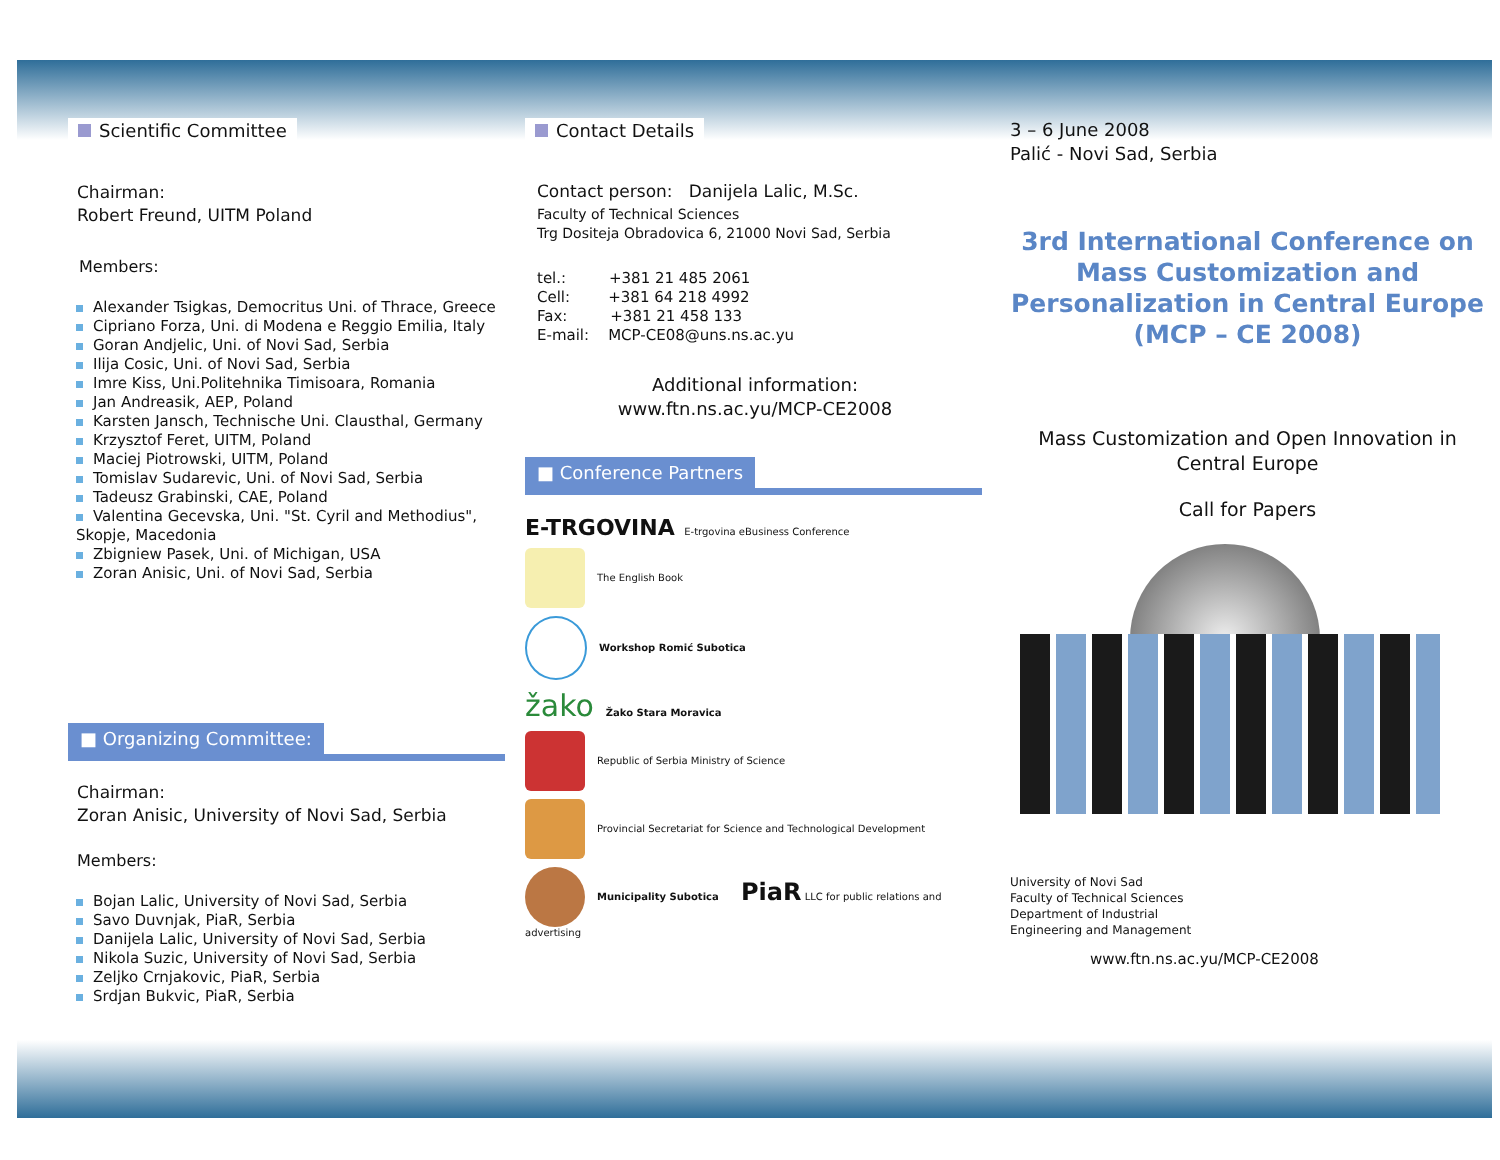Scientific Committee
Chairman:
Robert Freund, UITM Poland
Members:
Alexander Tsigkas, Democritus Uni. of Thrace, Greece
Cipriano Forza, Uni. di Modena e Reggio Emilia, Italy
Goran Andjelic, Uni. of Novi Sad, Serbia
Ilija Cosic, Uni. of Novi Sad, Serbia
Imre Kiss, Uni.Politehnika Timisoara, Romania
Jan Andreasik, AEP, Poland
Karsten Jansch, Technische Uni. Clausthal, Germany
Krzysztof Feret, UITM, Poland
Maciej Piotrowski, UITM, Poland
Tomislav Sudarevic, Uni. of Novi Sad, Serbia
Tadeusz Grabinski, CAE, Poland
Valentina Gecevska, Uni. "St. Cyril and Methodius", Skopje, Macedonia
Zbigniew Pasek, Uni. of Michigan, USA
Zoran Anisic, Uni. of Novi Sad, Serbia
■ Organizing Committee:
Chairman:
Zoran Anisic, University of Novi Sad, Serbia
Members:
Bojan Lalic, University of Novi Sad, Serbia
Savo Duvnjak, PiaR, Serbia
Danijela Lalic, University of Novi Sad, Serbia
Nikola Suzic, University of Novi Sad, Serbia
Zeljko Crnjakovic, PiaR, Serbia
Srdjan Bukvic, PiaR, Serbia
Contact Details
Contact person: Danijela Lalic, M.Sc.
Faculty of Technical Sciences
Trg Dositeja Obradovica 6, 21000 Novi Sad, Serbia
tel.: +381 21 485 2061
Cell: +381 64 218 4992
Fax: +381 21 458 133
E-mail: MCP-CE08@uns.ns.ac.yu
Additional information:
www.ftn.ns.ac.yu/MCP-CE2008
■ Conference Partners
E-TRGOVINA E-trgovina eBusiness Conference
The English Book
Workshop Romić Subotica
žako Žako Stara Moravica
Republic of Serbia Ministry of Science
Provincial Secretariat for Science and Technological Development
Municipality Subotica PiaR LLC for public relations and advertising
3 – 6 June 2008
Palić - Novi Sad, Serbia
3rd International Conference on Mass Customization and Personalization in Central Europe
(MCP – CE 2008)
Mass Customization and Open Innovation in Central Europe
Call for Papers
University of Novi Sad
Faculty of Technical Sciences
Department of Industrial
Engineering and Management
www.ftn.ns.ac.yu/MCP-CE2008